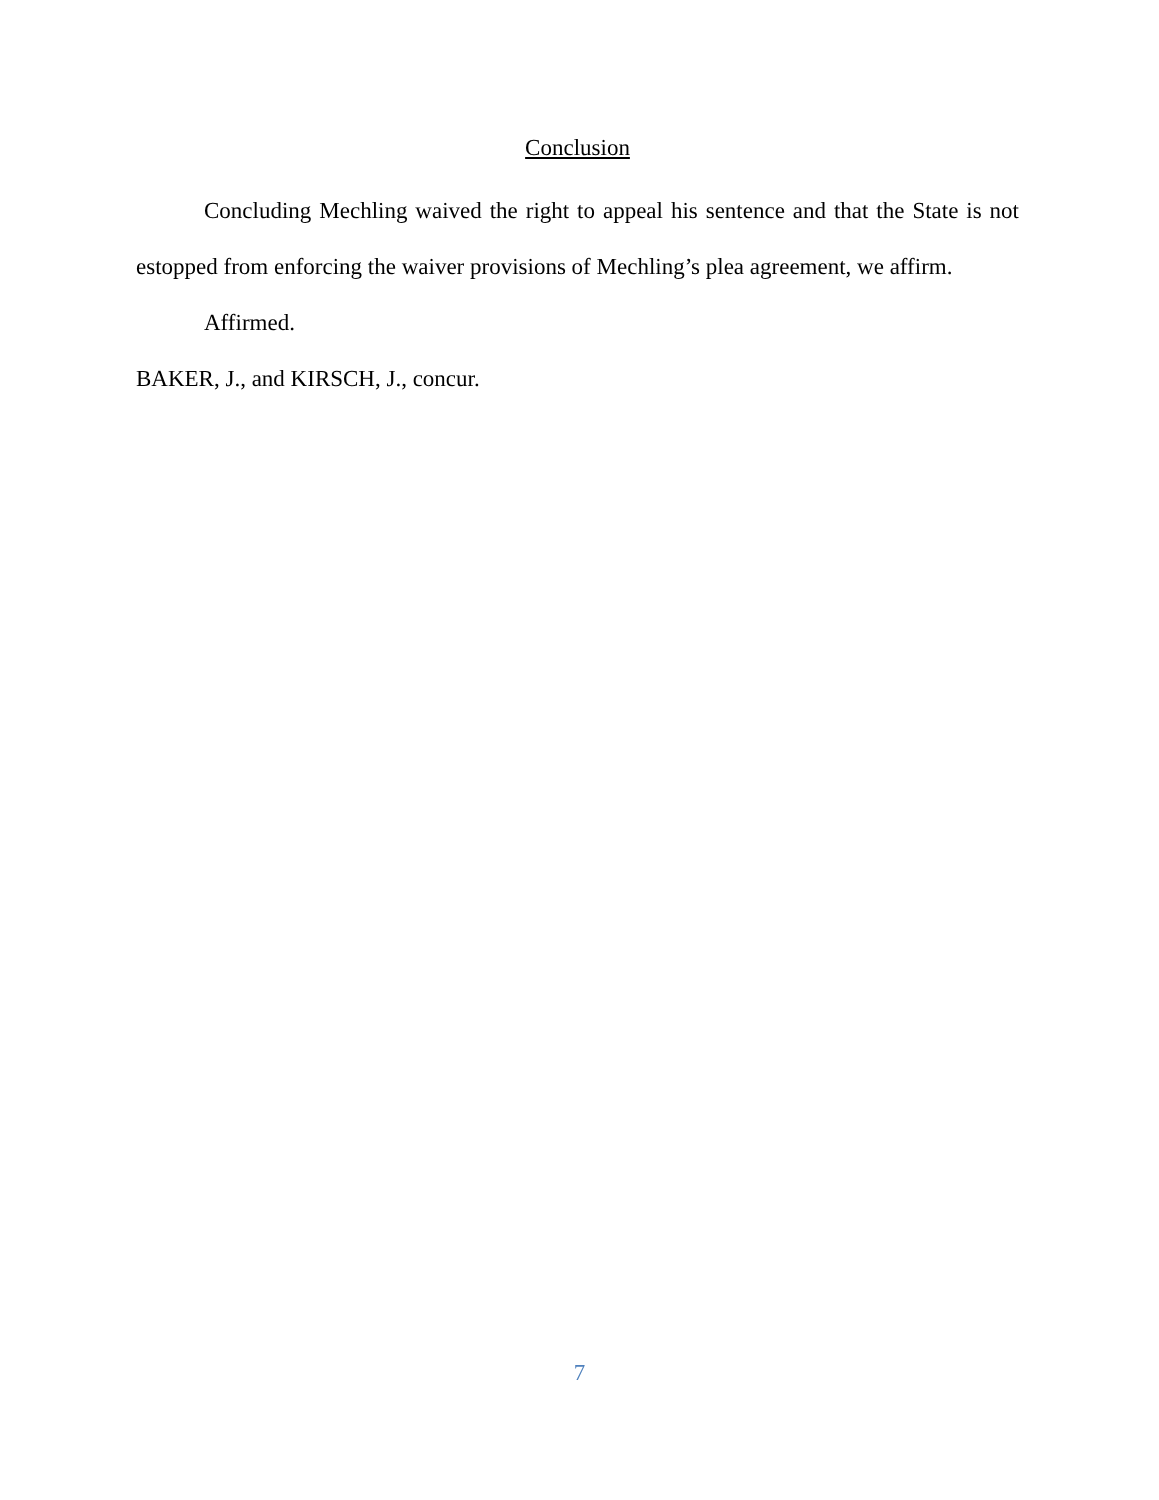Conclusion
Concluding Mechling waived the right to appeal his sentence and that the State is not estopped from enforcing the waiver provisions of Mechling’s plea agreement, we affirm.
Affirmed.
BAKER, J., and KIRSCH, J., concur.
7